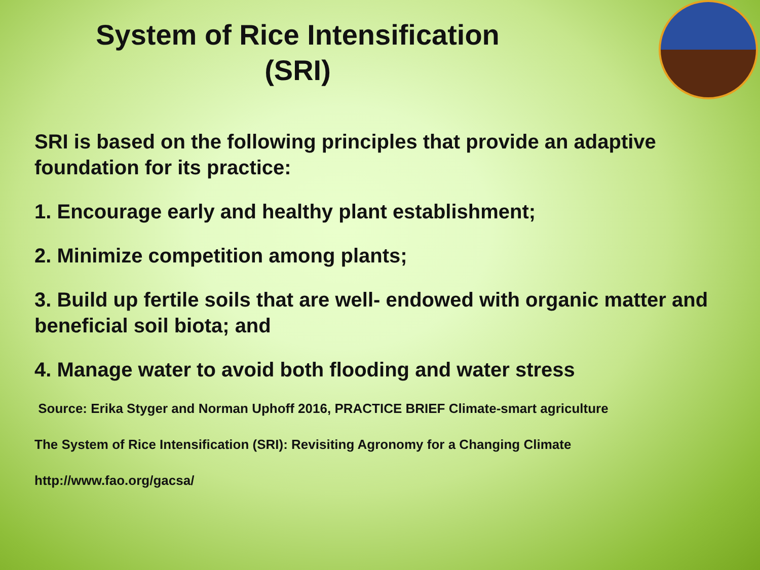System of Rice Intensification
(SRI)
SRI is based on the following principles that provide an adaptive foundation for its practice:
1. Encourage early and healthy plant establishment;
2. Minimize competition among plants;
3. Build up fertile soils that are well- endowed with organic matter and beneficial soil biota; and
4. Manage water to avoid both flooding and water stress
Source: Erika Styger and Norman Uphoff 2016, PRACTICE BRIEF Climate-smart agriculture
The System of Rice Intensification (SRI): Revisiting Agronomy for a Changing Climate
http://www.fao.org/gacsa/